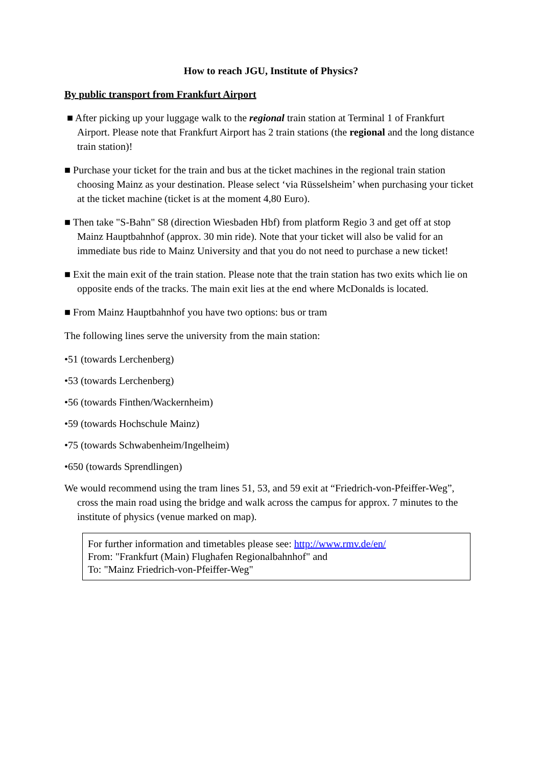How to reach JGU, Institute of Physics?
By public transport from Frankfurt Airport
■ After picking up your luggage walk to the regional train station at Terminal 1 of Frankfurt Airport. Please note that Frankfurt Airport has 2 train stations (the regional and the long distance train station)!
■ Purchase your ticket for the train and bus at the ticket machines in the regional train station choosing Mainz as your destination. Please select ‘via Rüsselsheim’ when purchasing your ticket at the ticket machine (ticket is at the moment 4,80 Euro).
■ Then take "S-Bahn" S8 (direction Wiesbaden Hbf) from platform Regio 3 and get off at stop Mainz Hauptbahnhof (approx. 30 min ride). Note that your ticket will also be valid for an immediate bus ride to Mainz University and that you do not need to purchase a new ticket!
■ Exit the main exit of the train station. Please note that the train station has two exits which lie on opposite ends of the tracks. The main exit lies at the end where McDonalds is located.
■ From Mainz Hauptbahnhof you have two options: bus or tram
The following lines serve the university from the main station:
•51 (towards Lerchenberg)
•53 (towards Lerchenberg)
•56 (towards Finthen/Wackernheim)
•59 (towards Hochschule Mainz)
•75 (towards Schwabenheim/Ingelheim)
•650 (towards Sprendlingen)
We would recommend using the tram lines 51, 53, and 59 exit at “Friedrich-von-Pfeiffer-Weg”, cross the main road using the bridge and walk across the campus for approx. 7 minutes to the institute of physics (venue marked on map).
For further information and timetables please see: http://www.rmv.de/en/
From: "Frankfurt (Main) Flughafen Regionalbahnhof" and
To: "Mainz Friedrich-von-Pfeiffer-Weg"